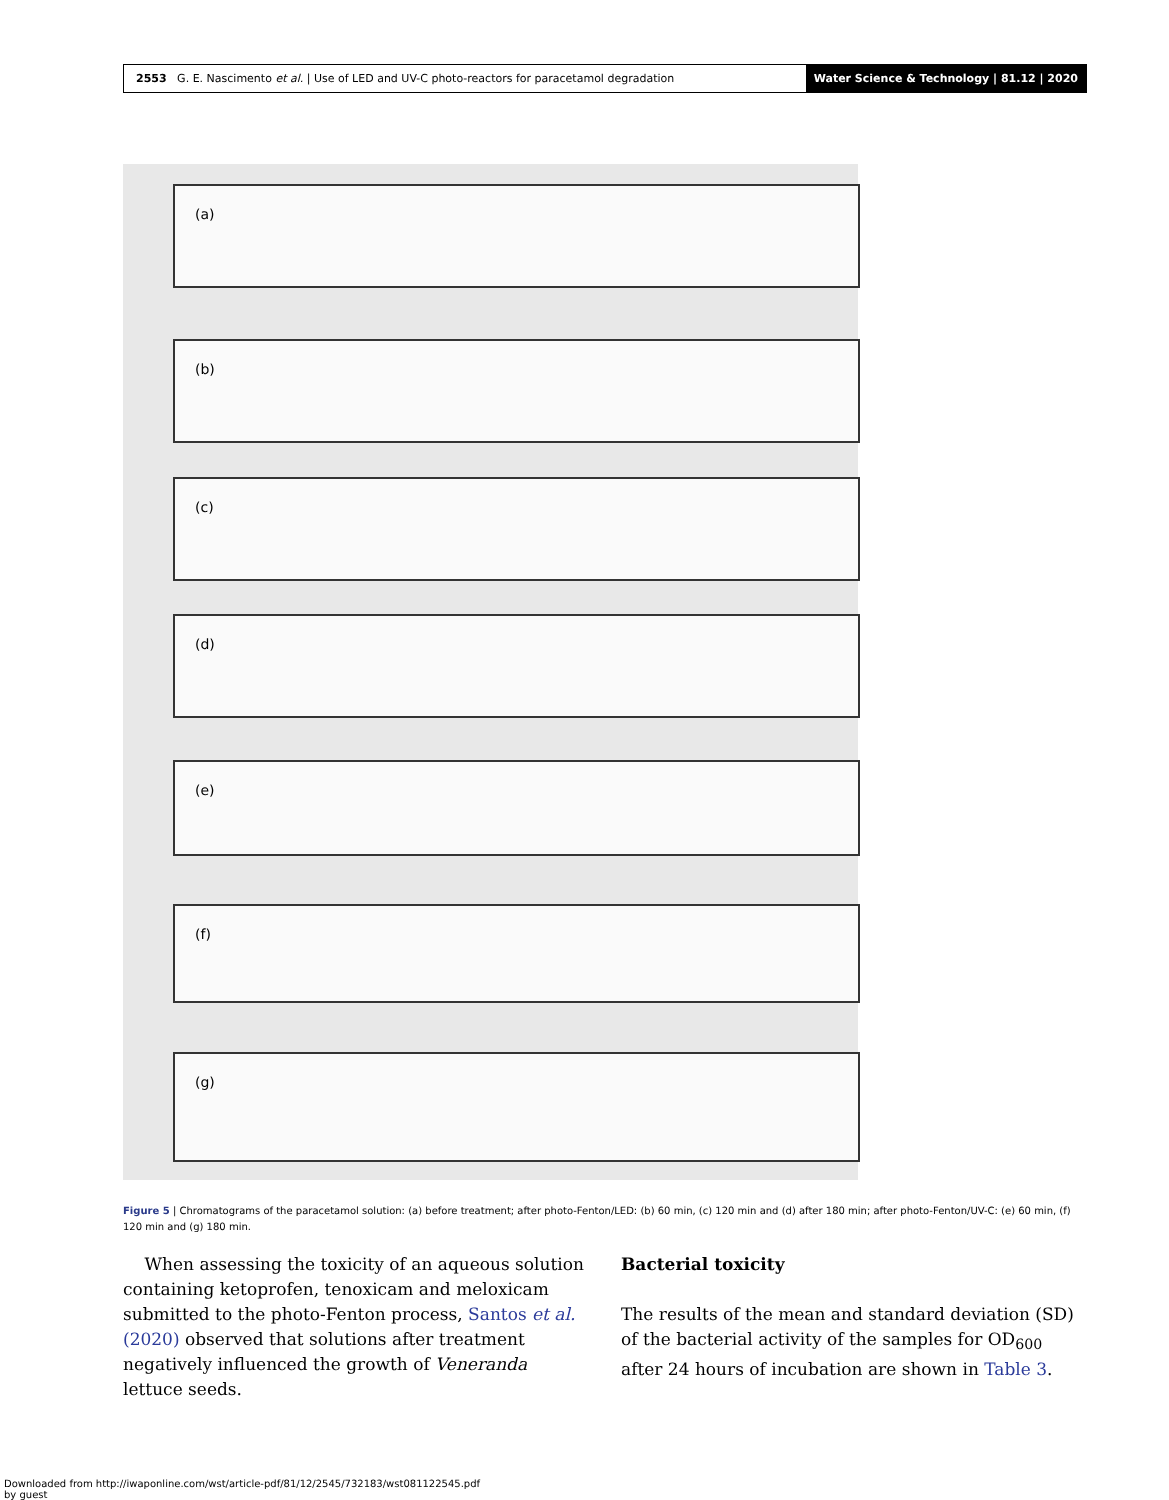2553 G. E. Nascimento et al. | Use of LED and UV-C photo-reactors for paracetamol degradation
Water Science & Technology | 81.12 | 2020
(a)
(b)
(c)
(d)
(e)
(f)
(g)
Figure 5 | Chromatograms of the paracetamol solution: (a) before treatment; after photo-Fenton/LED: (b) 60 min, (c) 120 min and (d) after 180 min; after photo-Fenton/UV-C: (e) 60 min, (f) 120 min and (g) 180 min.
When assessing the toxicity of an aqueous solution containing ketoprofen, tenoxicam and meloxicam submitted to the photo-Fenton process, Santos et al. (2020) observed that solutions after treatment negatively influenced the growth of Veneranda lettuce seeds.
Bacterial toxicity
The results of the mean and standard deviation (SD) of the bacterial activity of the samples for OD<sub>600</sub> after 24 hours of incubation are shown in Table 3.
Downloaded from http://iwaponline.com/wst/article-pdf/81/12/2545/732183/wst081122545.pdf
by guest